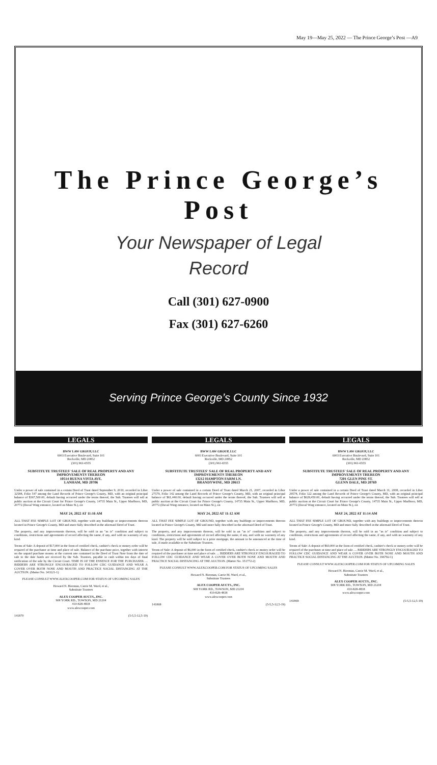May 19—May 25, 2022 — The Prince George’s Post —A9
The Prince George’s Post
Your Newspaper of Legal
Record
Call (301) 627-0900
Fax (301) 627-6260
Serving Prince George’s County Since 1932
LEGALS
BWW LAW GROUP, LLC
6003 Executive Boulevard, Suite 101
Rockville, MD 20852
(301) 961-6555
SUBSTITUTE TRUSTEES' SALE OF REAL PROPERTY AND ANY IMPROVEMENTS THEREON
10514 BUENA VISTA AVE.
LANHAM, MD 20706
Under a power of sale contained in a certain Deed of Trust dated September 9, 2010, recorded in Liber 32588, Folio 547 among the Land Records of Prince George's County, MD, with an original principal balance of $367,500.00, default having occurred under the terms thereof, the Sub. Trustees will sell at public auction at the Circuit Court for Prince George's County, 14735 Main St., Upper Marlboro, MD, 20772 (Duval Wing entrance, located on Main St.), on
MAY 24, 2022 AT 11:16 AM
ALL THAT FEE SIMPLE LOT OF GROUND, together with any buildings or improvements thereon located in Prince George's County, MD and more fully described in the aforesaid Deed of Trust.
The property, and any improvements thereon, will be sold in an "as is" condition and subject to conditions, restrictions and agreements of record affecting the same, if any, and with no warranty of any kind.
Terms of Sale: A deposit of $17,000 in the form of certified check, cashier's check or money order will be required of the purchaser at time and place of sale. Balance of the purchase price, together with interest on the unpaid purchase money at the current rate contained in the Deed of Trust Note from the date of sale to the date funds are received by the Sub. Trustees, payable in cash within ten days of final ratification of the sale by the Circuit Court. TIME IS OF THE ESSENCE FOR THE PURCHASER. ... BIDDERS ARE STRONGLY ENCOURAGED TO FOLLOW CDC GUIDANCE AND WEAR A COVER OVER BOTH NOSE AND MOUTH AND PRACTICE SOCIAL DISTANCING AT THE AUCTION. (Matter No. 343121-1)
PLEASE CONSULT WWW.ALEXCOOPER.COM FOR STATUS OF UPCOMING SALES
Howard N. Bierman, Carrie M. Ward, et al.,
Substitute Trustees
ALEX COOPER AUCTS., INC.
908 YORK RD., TOWSON, MD 21204
410-828-4838
www.alexcooper.com
141870 (5-5,5-12,5-19)
LEGALS
BWW LAW GROUP, LLC
6003 Executive Boulevard, Suite 101
Rockville, MD 20852
(301) 961-6555
SUBSTITUTE TRUSTEES' SALE OF REAL PROPERTY AND ANY IMPROVEMENTS THEREON
13212 HAMPTON FARM LN.
BRANDYWINE, MD 20613
Under a power of sale contained in a certain Deed of Trust dated March 21, 2007, recorded in Liber 27579, Folio 142 among the Land Records of Prince George's County, MD, with an original principal balance of $61,440.00, default having occurred under the terms thereof, the Sub. Trustees will sell at public auction at the Circuit Court for Prince George's County, 14735 Main St., Upper Marlboro, MD, 20772 (Duval Wing entrance, located on Main St.), on
MAY 24, 2022 AT 11:12 AM
ALL THAT FEE SIMPLE LOT OF GROUND, together with any buildings or improvements thereon located in Prince George's County, MD and more fully described in the aforesaid Deed of Trust.
The property, and any improvements thereon, will be sold in an "as is" condition and subject to conditions, restrictions and agreements of record affecting the same, if any, and with no warranty of any kind. The property will be sold subject to a prior mortgage, the amount to be announced at the time of sale, if made available to the Substitute Trustees.
Terms of Sale: A deposit of $6,000 in the form of certified check, cashier's check or money order will be required of the purchaser at time and place of sale. ... BIDDERS ARE STRONGLY ENCOURAGED TO FOLLOW CDC GUIDANCE AND WEAR A COVER OVER BOTH NOSE AND MOUTH AND PRACTICE SOCIAL DISTANCING AT THE AUCTION. (Matter No. 351772-2)
PLEASE CONSULT WWW.ALEXCOOPER.COM FOR STATUS OF UPCOMING SALES
Howard N. Bierman, Carrie M. Ward, et al.,
Substitute Trustees
ALEX COOPER AUCTS., INC.
908 YORK RD., TOWSON, MD 21204
410-828-4838
www.alexcooper.com
141868 (5-5,5-12,5-19)
LEGALS
BWW LAW GROUP, LLC
6003 Executive Boulevard, Suite 101
Rockville, MD 20852
(301) 961-6555
SUBSTITUTE TRUSTEES' SALE OF REAL PROPERTY AND ANY IMPROVEMENTS THEREON
7201 GLEN PINE ST.
GLENN DALE, MD 20769
Under a power of sale contained in a certain Deed of Trust dated March 31, 2008, recorded in Liber 29578, Folio 322 among the Land Records of Prince George's County, MD, with an original principal balance of $628,450.00, default having occurred under the terms thereof, the Sub. Trustees will sell at public auction at the Circuit Court for Prince George's County, 14735 Main St., Upper Marlboro, MD, 20772 (Duval Wing entrance, located on Main St.), on
MAY 24, 2022 AT 11:14 AM
ALL THAT FEE SIMPLE LOT OF GROUND, together with any buildings or improvements thereon located in Prince George's County, MD and more fully described in the aforesaid Deed of Trust.
The property, and any improvements thereon, will be sold in an "as is" condition and subject to conditions, restrictions and agreements of record affecting the same, if any, and with no warranty of any kind.
Terms of Sale: A deposit of $60,000 in the form of certified check, cashier's check or money order will be required of the purchaser at time and place of sale. ... BIDDERS ARE STRONGLY ENCOURAGED TO FOLLOW CDC GUIDANCE AND WEAR A COVER OVER BOTH NOSE AND MOUTH AND PRACTICE SOCIAL DISTANCING AT THE AUCTION. (Matter No. 196792-1)
PLEASE CONSULT WWW.ALEXCOOPER.COM FOR STATUS OF UPCOMING SALES
Howard N. Bierman, Carrie M. Ward, et al.,
Substitute Trustees
ALEX COOPER AUCTS., INC.
908 YORK RD., TOWSON, MD 21204
410-828-4838
www.alexcooper.com
141869 (5-5,5-12,5-19)